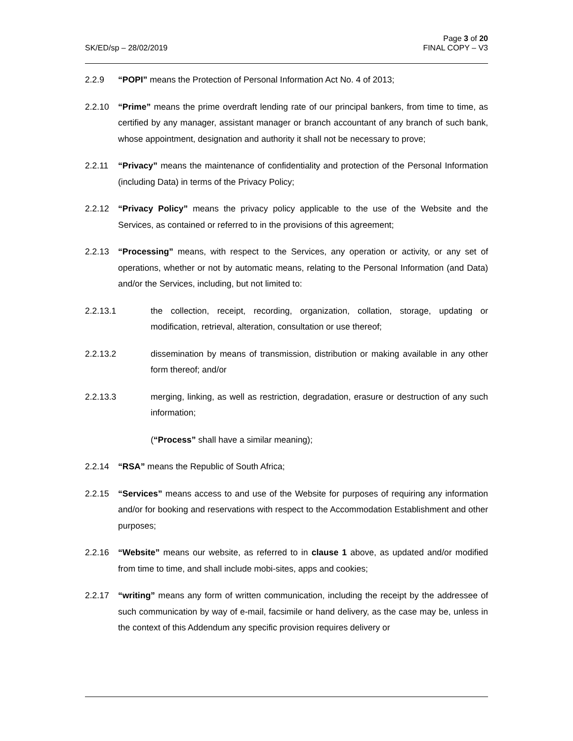SK/ED/sp – 28/02/2019
Page 3 of 20
FINAL COPY – V3
2.2.9 “POPI” means the Protection of Personal Information Act No. 4 of 2013;
2.2.10 “Prime” means the prime overdraft lending rate of our principal bankers, from time to time, as certified by any manager, assistant manager or branch accountant of any branch of such bank, whose appointment, designation and authority it shall not be necessary to prove;
2.2.11 “Privacy” means the maintenance of confidentiality and protection of the Personal Information (including Data) in terms of the Privacy Policy;
2.2.12 “Privacy Policy” means the privacy policy applicable to the use of the Website and the Services, as contained or referred to in the provisions of this agreement;
2.2.13 “Processing” means, with respect to the Services, any operation or activity, or any set of operations, whether or not by automatic means, relating to the Personal Information (and Data) and/or the Services, including, but not limited to:
2.2.13.1 the collection, receipt, recording, organization, collation, storage, updating or modification, retrieval, alteration, consultation or use thereof;
2.2.13.2 dissemination by means of transmission, distribution or making available in any other form thereof; and/or
2.2.13.3 merging, linking, as well as restriction, degradation, erasure or destruction of any such information;
(“Process” shall have a similar meaning);
2.2.14 “RSA” means the Republic of South Africa;
2.2.15 “Services” means access to and use of the Website for purposes of requiring any information and/or for booking and reservations with respect to the Accommodation Establishment and other purposes;
2.2.16 “Website” means our website, as referred to in clause 1 above, as updated and/or modified from time to time, and shall include mobi-sites, apps and cookies;
2.2.17 “writing” means any form of written communication, including the receipt by the addressee of such communication by way of e-mail, facsimile or hand delivery, as the case may be, unless in the context of this Addendum any specific provision requires delivery or